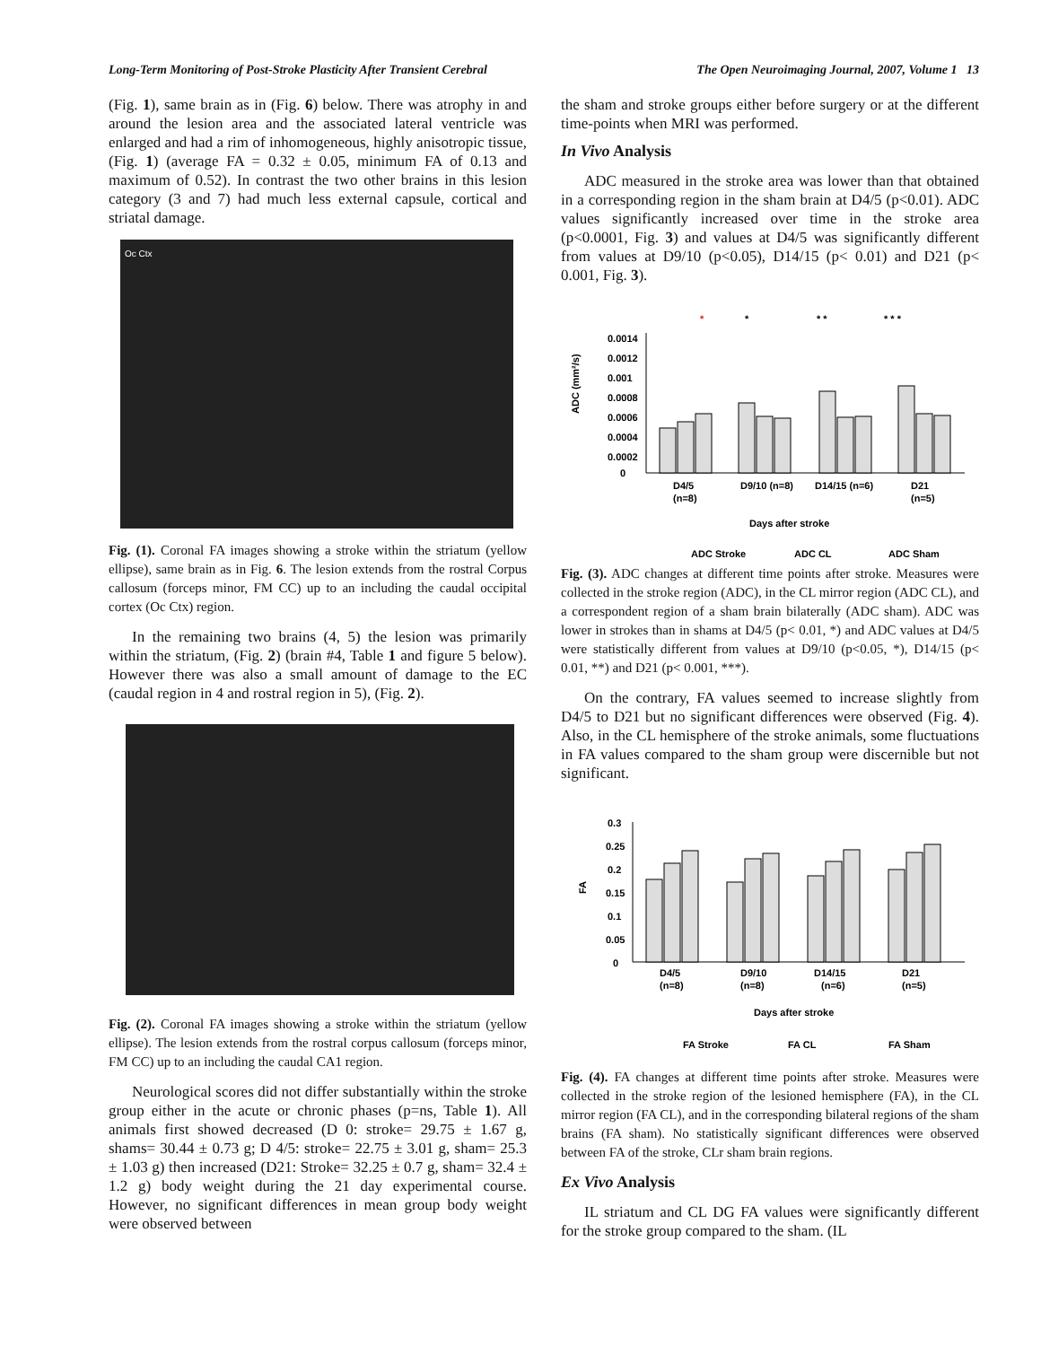Long-Term Monitoring of Post-Stroke Plasticity After Transient Cerebral The Open Neuroimaging Journal, 2007, Volume 1 13
(Fig. 1), same brain as in (Fig. 6) below. There was atrophy in and around the lesion area and the associated lateral ventricle was enlarged and had a rim of inhomogeneous, highly anisotropic tissue, (Fig. 1) (average FA = 0.32 ± 0.05, minimum FA of 0.13 and maximum of 0.52). In contrast the two other brains in this lesion category (3 and 7) had much less external capsule, cortical and striatal damage.
Oc Ctx
Fig. (1). Coronal FA images showing a stroke within the striatum (yellow ellipse), same brain as in Fig. 6. The lesion extends from the rostral Corpus callosum (forceps minor, FM CC) up to an including the caudal occipital cortex (Oc Ctx) region.
In the remaining two brains (4, 5) the lesion was primarily within the striatum, (Fig. 2) (brain #4, Table 1 and figure 5 below). However there was also a small amount of damage to the EC (caudal region in 4 and rostral region in 5), (Fig. 2).
Fig. (2). Coronal FA images showing a stroke within the striatum (yellow ellipse). The lesion extends from the rostral corpus callosum (forceps minor, FM CC) up to an including the caudal CA1 region.
Neurological scores did not differ substantially within the stroke group either in the acute or chronic phases (p=ns, Table 1). All animals first showed decreased (D 0: stroke= 29.75 ± 1.67 g, shams= 30.44 ± 0.73 g; D 4/5: stroke= 22.75 ± 3.01 g, sham= 25.3 ± 1.03 g) then increased (D21: Stroke= 32.25 ± 0.7 g, sham= 32.4 ± 1.2 g) body weight during the 21 day experimental course. However, no significant differences in mean group body weight were observed between
the sham and stroke groups either before surgery or at the different time-points when MRI was performed.
In Vivo Analysis
ADC measured in the stroke area was lower than that obtained in a corresponding region in the sham brain at D4/5 (p<0.01). ADC values significantly increased over time in the stroke area (p<0.0001, Fig. 3) and values at D4/5 was significantly different from values at D9/10 (p<0.05), D14/15 (p< 0.01) and D21 (p< 0.001, Fig. 3).
*
*
* *
* * *
ADC (mm²/s)
0.0014
0.0012
0.001
0.0008
0.0006
0.0004
0.0002
0
D4/5
(n=8)
D9/10 (n=8)
D14/15 (n=6)
D21
(n=5)
Days after stroke
ADC Stroke
ADC CL
ADC Sham
Fig. (3). ADC changes at different time points after stroke. Measures were collected in the stroke region (ADC), in the CL mirror region (ADC CL), and a correspondent region of a sham brain bilaterally (ADC sham). ADC was lower in strokes than in shams at D4/5 (p< 0.01, *) and ADC values at D4/5 were statistically different from values at D9/10 (p<0.05, *), D14/15 (p< 0.01, **) and D21 (p< 0.001, ***).
On the contrary, FA values seemed to increase slightly from D4/5 to D21 but no significant differences were observed (Fig. 4). Also, in the CL hemisphere of the stroke animals, some fluctuations in FA values compared to the sham group were discernible but not significant.
FA
0.3
0.25
0.2
0.15
0.1
0.05
0
D4/5
(n=8)
D9/10
(n=8)
D14/15
(n=6)
D21
(n=5)
Days after stroke
FA Stroke
FA CL
FA Sham
Fig. (4). FA changes at different time points after stroke. Measures were collected in the stroke region of the lesioned hemisphere (FA), in the CL mirror region (FA CL), and in the corresponding bilateral regions of the sham brains (FA sham). No statistically significant differences were observed between FA of the stroke, CLr sham brain regions.
Ex Vivo Analysis
IL striatum and CL DG FA values were significantly different for the stroke group compared to the sham. (IL